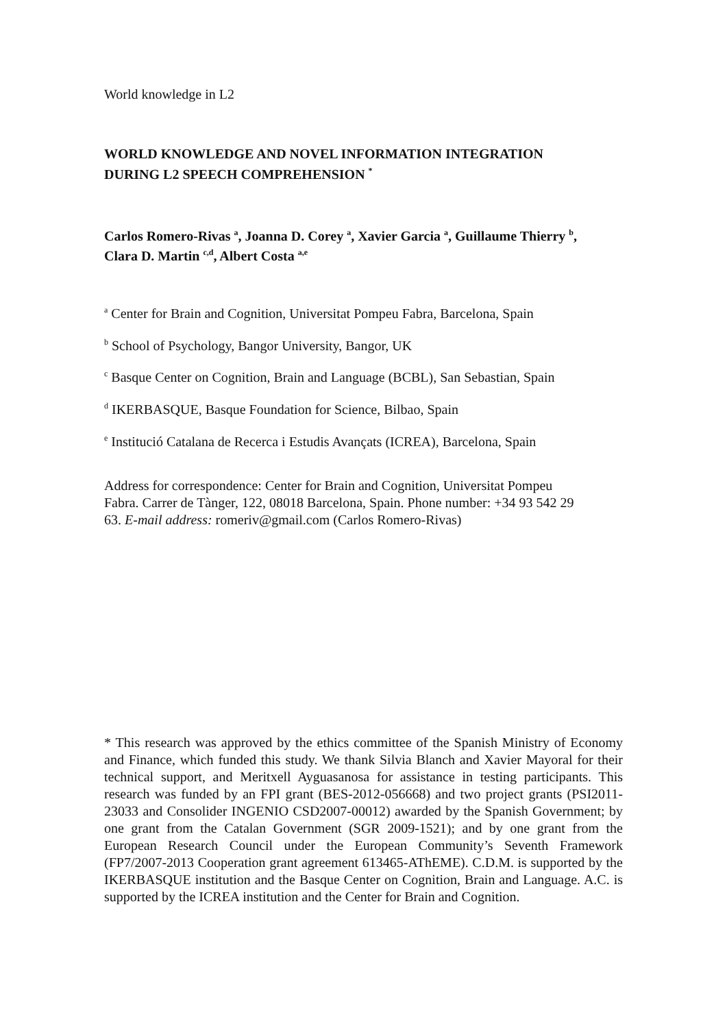World knowledge in L2
WORLD KNOWLEDGE AND NOVEL INFORMATION INTEGRATION
DURING L2 SPEECH COMPREHENSION <sup>*</sup>
Carlos Romero-Rivas <sup>a</sup>, Joanna D. Corey <sup>a</sup>, Xavier Garcia <sup>a</sup>, Guillaume Thierry <sup>b</sup>,
Clara D. Martin <sup>c,d</sup>, Albert Costa <sup>a,e</sup>
<sup>a</sup> Center for Brain and Cognition, Universitat Pompeu Fabra, Barcelona, Spain
<sup>b</sup> School of Psychology, Bangor University, Bangor, UK
<sup>c</sup> Basque Center on Cognition, Brain and Language (BCBL), San Sebastian, Spain
<sup>d</sup> IKERBASQUE, Basque Foundation for Science, Bilbao, Spain
<sup>e</sup> Institució Catalana de Recerca i Estudis Avançats (ICREA), Barcelona, Spain
Address for correspondence: Center for Brain and Cognition, Universitat Pompeu
Fabra. Carrer de Tànger, 122, 08018 Barcelona, Spain. Phone number: +34 93 542 29
63. E-mail address: romeriv@gmail.com (Carlos Romero-Rivas)
* This research was approved by the ethics committee of the Spanish Ministry of Economy and Finance, which funded this study. We thank Silvia Blanch and Xavier Mayoral for their technical support, and Meritxell Ayguasanosa for assistance in testing participants. This research was funded by an FPI grant (BES-2012-056668) and two project grants (PSI2011-23033 and Consolider INGENIO CSD2007-00012) awarded by the Spanish Government; by one grant from the Catalan Government (SGR 2009-1521); and by one grant from the European Research Council under the European Community’s Seventh Framework (FP7/2007-2013 Cooperation grant agreement 613465-AThEME). C.D.M. is supported by the IKERBASQUE institution and the Basque Center on Cognition, Brain and Language. A.C. is supported by the ICREA institution and the Center for Brain and Cognition.